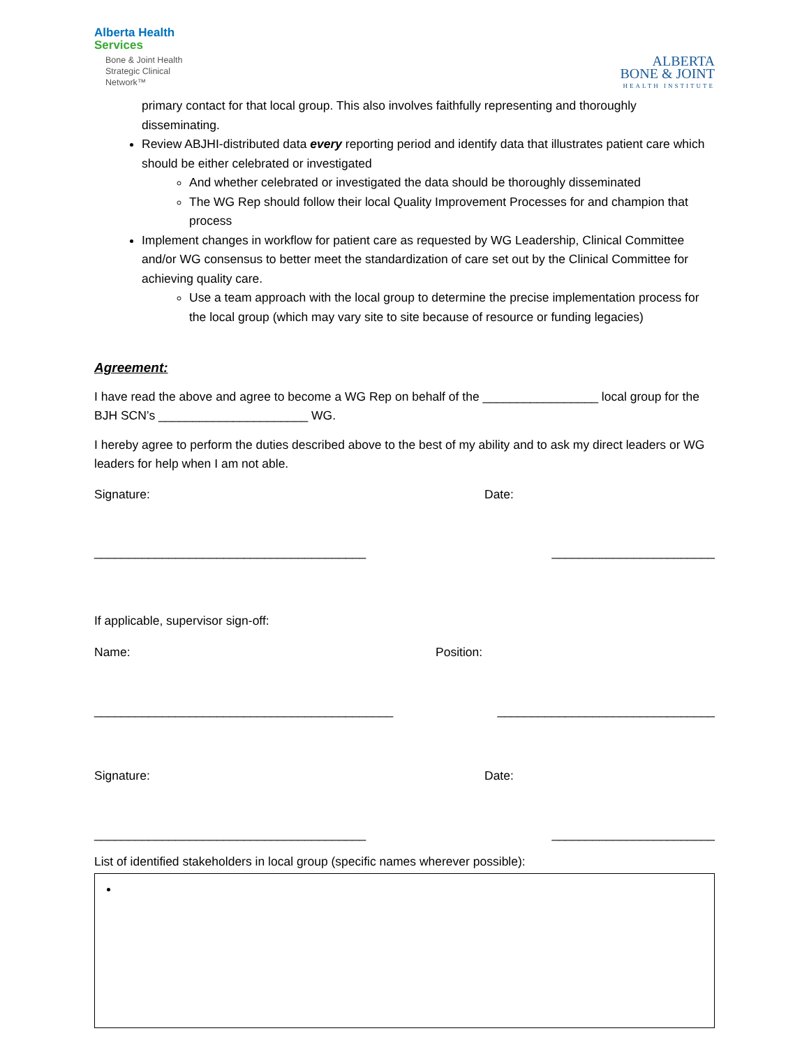Alberta Health
Services
Bone & Joint Health
Strategic Clinical
Network™
ALBERTA
BONE & JOINT
HEALTH INSTITUTE
primary contact for that local group. This also involves faithfully representing and thoroughly disseminating.
Review ABJHI-distributed data every reporting period and identify data that illustrates patient care which should be either celebrated or investigated
And whether celebrated or investigated the data should be thoroughly disseminated
The WG Rep should follow their local Quality Improvement Processes for and champion that process
Implement changes in workflow for patient care as requested by WG Leadership, Clinical Committee and/or WG consensus to better meet the standardization of care set out by the Clinical Committee for achieving quality care.
Use a team approach with the local group to determine the precise implementation process for the local group (which may vary site to site because of resource or funding legacies)
Agreement:
I have read the above and agree to become a WG Rep on behalf of the _________________ local group for the BJH SCN’s ______________________ WG.
I hereby agree to perform the duties described above to the best of my ability and to ask my direct leaders or WG leaders for help when I am not able.
Signature: Date:
________________________________________ ________________________
If applicable, supervisor sign-off:
Name: Position:
____________________________________________ ________________________________
Signature: Date:
________________________________________ ________________________
List of identified stakeholders in local group (specific names wherever possible):